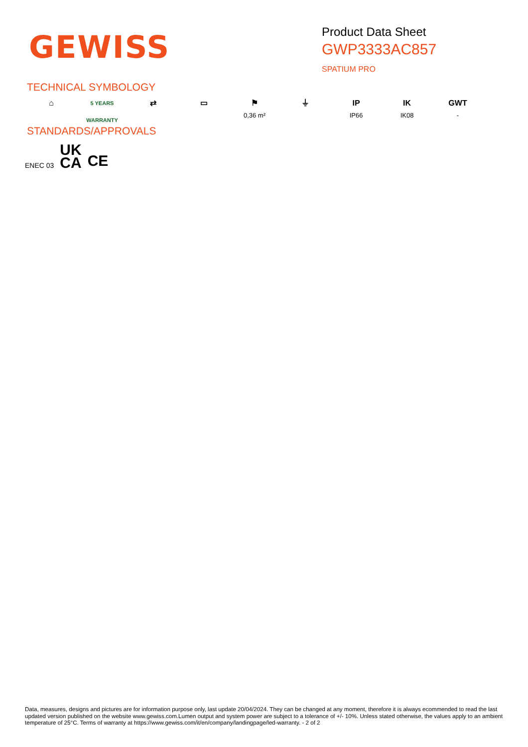GEWISS
Product Data Sheet
GWP3333AC857
SPATIUM PRO
TECHNICAL SYMBOLOGY
⌂
5 YEARS WARRANTY
⇄ ▭ ⚑
0,36 m²
⏚ IP
IP66
IK
IK08
GWT
-
STANDARDS/APPROVALS
ENEC 03 UK
CA CE
Data, measures, designs and pictures are for information purpose only, last update 20/04/2024. They can be changed at any moment, therefore it is always ecommended to read the last updated version published on the website www.gewiss.com.Lumen output and system power are subject to a tolerance of +/- 10%. Unless stated otherwise, the values apply to an ambient temperature of 25°C. Terms of warranty at https://www.gewiss.com/it/en/company/landingpage/led-warranty. - 2 of 2